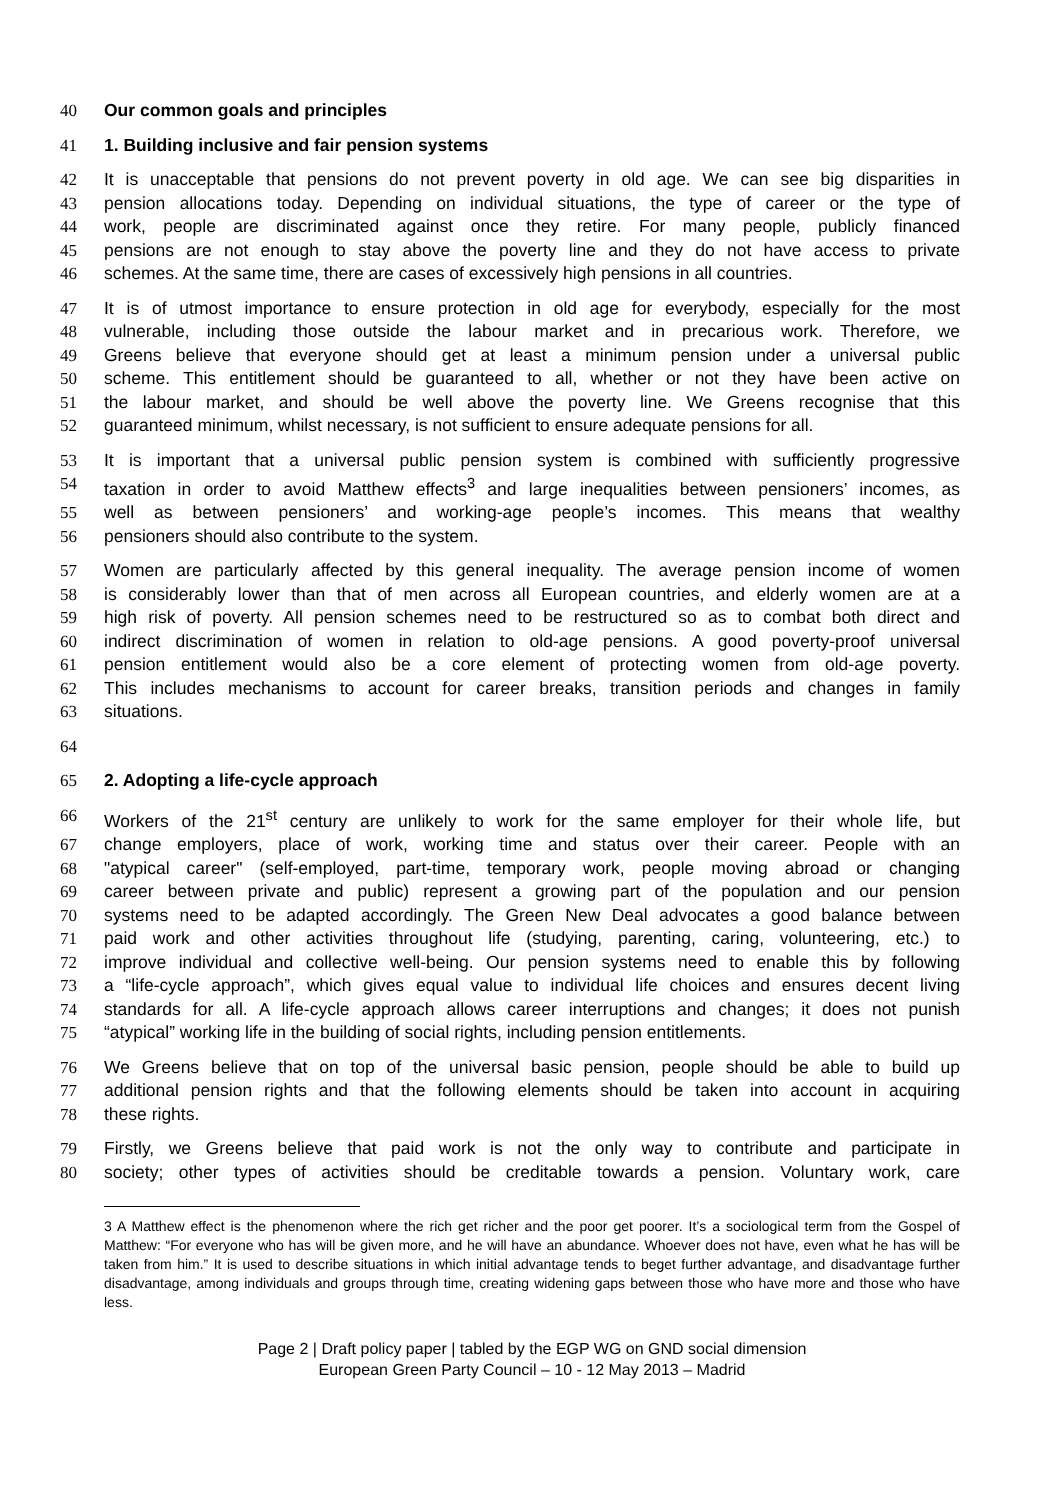40 Our common goals and principles
41 1. Building inclusive and fair pension systems
42 It is unacceptable that pensions do not prevent poverty in old age. We can see big disparities in
43 pension allocations today. Depending on individual situations, the type of career or the type of
44 work, people are discriminated against once they retire. For many people, publicly financed
45 pensions are not enough to stay above the poverty line and they do not have access to private
46 schemes. At the same time, there are cases of excessively high pensions in all countries.
47 It is of utmost importance to ensure protection in old age for everybody, especially for the most
48 vulnerable, including those outside the labour market and in precarious work. Therefore, we
49 Greens believe that everyone should get at least a minimum pension under a universal public
50 scheme. This entitlement should be guaranteed to all, whether or not they have been active on
51 the labour market, and should be well above the poverty line. We Greens recognise that this
52 guaranteed minimum, whilst necessary, is not sufficient to ensure adequate pensions for all.
53 It is important that a universal public pension system is combined with sufficiently progressive
54 taxation in order to avoid Matthew effects<sup>3</sup> and large inequalities between pensioners’ incomes, as
55 well as between pensioners’ and working-age people’s incomes. This means that wealthy
56 pensioners should also contribute to the system.
57 Women are particularly affected by this general inequality. The average pension income of women
58 is considerably lower than that of men across all European countries, and elderly women are at a
59 high risk of poverty. All pension schemes need to be restructured so as to combat both direct and
60 indirect discrimination of women in relation to old-age pensions. A good poverty-proof universal
61 pension entitlement would also be a core element of protecting women from old-age poverty.
62 This includes mechanisms to account for career breaks, transition periods and changes in family
63 situations.
64
65 2. Adopting a life-cycle approach
66 Workers of the 21<sup>st</sup> century are unlikely to work for the same employer for their whole life, but
67 change employers, place of work, working time and status over their career. People with an
68 "atypical career" (self-employed, part-time, temporary work, people moving abroad or changing
69 career between private and public) represent a growing part of the population and our pension
70 systems need to be adapted accordingly. The Green New Deal advocates a good balance between
71 paid work and other activities throughout life (studying, parenting, caring, volunteering, etc.) to
72 improve individual and collective well-being. Our pension systems need to enable this by following
73 a “life-cycle approach”, which gives equal value to individual life choices and ensures decent living
74 standards for all. A life-cycle approach allows career interruptions and changes; it does not punish
75 “atypical” working life in the building of social rights, including pension entitlements.
76 We Greens believe that on top of the universal basic pension, people should be able to build up
77 additional pension rights and that the following elements should be taken into account in acquiring
78 these rights.
79 Firstly, we Greens believe that paid work is not the only way to contribute and participate in
80 society; other types of activities should be creditable towards a pension. Voluntary work, care
3 A Matthew effect is the phenomenon where the rich get richer and the poor get poorer. It’s a sociological term from the Gospel of Matthew: “For everyone who has will be given more, and he will have an abundance. Whoever does not have, even what he has will be taken from him.” It is used to describe situations in which initial advantage tends to beget further advantage, and disadvantage further disadvantage, among individuals and groups through time, creating widening gaps between those who have more and those who have less.
Page 2 | Draft policy paper | tabled by the EGP WG on GND social dimension
European Green Party Council – 10 - 12 May 2013 – Madrid